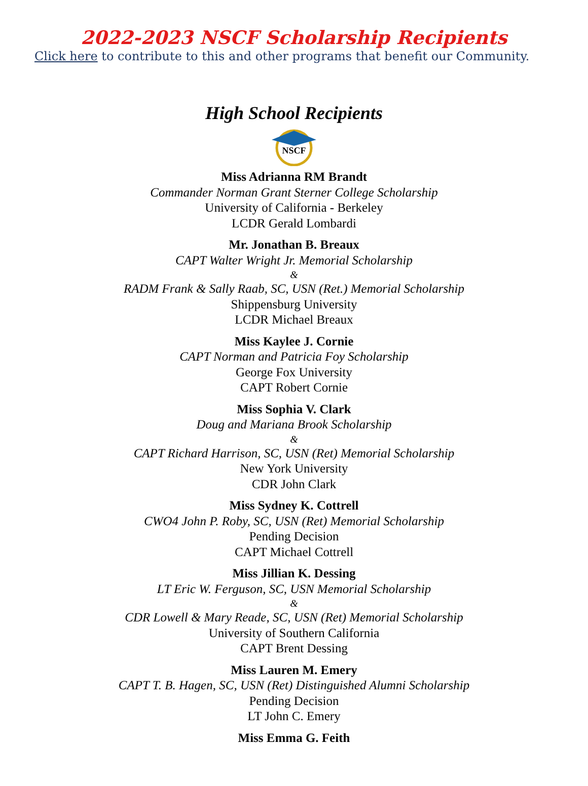2022-2023 NSCF Scholarship Recipients
Click here to contribute to this and other programs that benefit our Community.
High School Recipients
NSCF
Miss Adrianna RM Brandt
Commander Norman Grant Sterner College Scholarship
University of California - Berkeley
LCDR Gerald Lombardi
Mr. Jonathan B. Breaux
CAPT Walter Wright Jr. Memorial Scholarship
&
RADM Frank & Sally Raab, SC, USN (Ret.) Memorial Scholarship
Shippensburg University
LCDR Michael Breaux
Miss Kaylee J. Cornie
CAPT Norman and Patricia Foy Scholarship
George Fox University
CAPT Robert Cornie
Miss Sophia V. Clark
Doug and Mariana Brook Scholarship
&
CAPT Richard Harrison, SC, USN (Ret) Memorial Scholarship
New York University
CDR John Clark
Miss Sydney K. Cottrell
CWO4 John P. Roby, SC, USN (Ret) Memorial Scholarship
Pending Decision
CAPT Michael Cottrell
Miss Jillian K. Dessing
LT Eric W. Ferguson, SC, USN Memorial Scholarship
&
CDR Lowell & Mary Reade, SC, USN (Ret) Memorial Scholarship
University of Southern California
CAPT Brent Dessing
Miss Lauren M. Emery
CAPT T. B. Hagen, SC, USN (Ret) Distinguished Alumni Scholarship
Pending Decision
LT John C. Emery
Miss Emma G. Feith